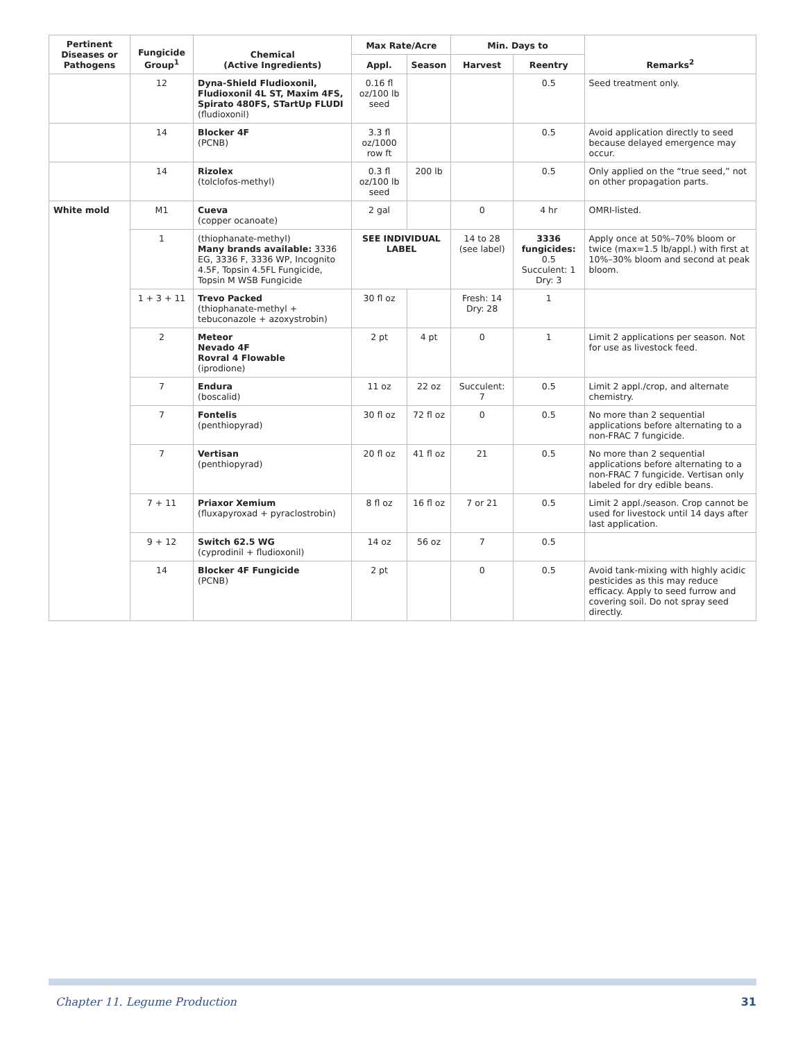| Pertinent Diseases or Pathogens | Fungicide Group<sup>1</sup> | Chemical (Active Ingredients) | Max Rate/Acre | | Min. Days to | | Remarks<sup>2</sup> |
| --- | --- | --- | --- | --- | --- | --- | --- |
| | | | Appl. | Season | Harvest | Reentry | |
| | 12 | Dyna-Shield Fludioxonil, Fludioxonil 4L ST, Maxim 4FS, Spirato 480FS, STartUp FLUDI (fludioxonil) | 0.16 fl oz/100 lb seed | | | 0.5 | Seed treatment only. |
| | 14 | Blocker 4F (PCNB) | 3.3 fl oz/1000 row ft | | | 0.5 | Avoid application directly to seed because delayed emergence may occur. |
| | 14 | Rizolex (tolclofos-methyl) | 0.3 fl oz/100 lb seed | 200 lb | | 0.5 | Only applied on the “true seed,” not on other propagation parts. |
| White mold | M1 | Cueva (copper ocanoate) | 2 gal | | 0 | 4 hr | OMRI-listed. |
| | 1 | (thiophanate-methyl) Many brands available: 3336 EG, 3336 F, 3336 WP, Incognito 4.5F, Topsin 4.5FL Fungicide, Topsin M WSB Fungicide | SEE INDIVIDUAL LABEL | | 14 to 28 (see label) | 3336 fungicides: 0.5 Succulent: 1 Dry: 3 | Apply once at 50%–70% bloom or twice (max=1.5 lb/appl.) with first at 10%–30% bloom and second at peak bloom. |
| | 1 + 3 + 11 | Trevo Packed (thiophanate-methyl + tebuconazole + azoxystrobin) | 30 fl oz | | Fresh: 14 Dry: 28 | 1 | |
| | 2 | Meteor Nevado 4F Rovral 4 Flowable (iprodione) | 2 pt | 4 pt | 0 | 1 | Limit 2 applications per season. Not for use as livestock feed. |
| | 7 | Endura (boscalid) | 11 oz | 22 oz | Succulent: 7 | 0.5 | Limit 2 appl./crop, and alternate chemistry. |
| | 7 | Fontelis (penthiopyrad) | 30 fl oz | 72 fl oz | 0 | 0.5 | No more than 2 sequential applications before alternating to a non-FRAC 7 fungicide. |
| | 7 | Vertisan (penthiopyrad) | 20 fl oz | 41 fl oz | 21 | 0.5 | No more than 2 sequential applications before alternating to a non-FRAC 7 fungicide. Vertisan only labeled for dry edible beans. |
| | 7 + 11 | Priaxor Xemium (fluxapyroxad + pyraclostrobin) | 8 fl oz | 16 fl oz | 7 or 21 | 0.5 | Limit 2 appl./season. Crop cannot be used for livestock until 14 days after last application. |
| | 9 + 12 | Switch 62.5 WG (cyprodinil + fludioxonil) | 14 oz | 56 oz | 7 | 0.5 | |
| | 14 | Blocker 4F Fungicide (PCNB) | 2 pt | | 0 | 0.5 | Avoid tank-mixing with highly acidic pesticides as this may reduce efficacy. Apply to seed furrow and covering soil. Do not spray seed directly. |
Chapter 11. Legume Production 31